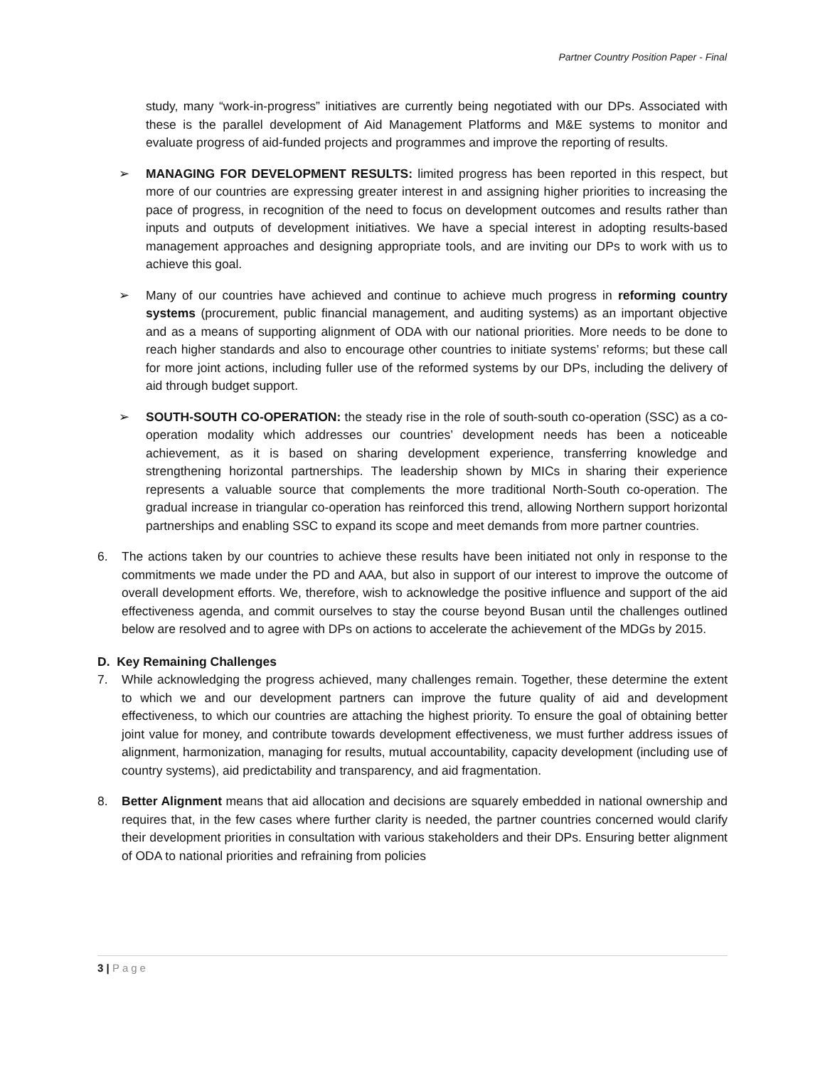Partner Country Position Paper - Final
study, many “work-in-progress” initiatives are currently being negotiated with our DPs. Associated with these is the parallel development of Aid Management Platforms and M&E systems to monitor and evaluate progress of aid-funded projects and programmes and improve the reporting of results.
➢ MANAGING FOR DEVELOPMENT RESULTS: limited progress has been reported in this respect, but more of our countries are expressing greater interest in and assigning higher priorities to increasing the pace of progress, in recognition of the need to focus on development outcomes and results rather than inputs and outputs of development initiatives. We have a special interest in adopting results-based management approaches and designing appropriate tools, and are inviting our DPs to work with us to achieve this goal.
➢ Many of our countries have achieved and continue to achieve much progress in reforming country systems (procurement, public financial management, and auditing systems) as an important objective and as a means of supporting alignment of ODA with our national priorities. More needs to be done to reach higher standards and also to encourage other countries to initiate systems’ reforms; but these call for more joint actions, including fuller use of the reformed systems by our DPs, including the delivery of aid through budget support.
➢ SOUTH-SOUTH CO-OPERATION: the steady rise in the role of south-south co-operation (SSC) as a co-operation modality which addresses our countries’ development needs has been a noticeable achievement, as it is based on sharing development experience, transferring knowledge and strengthening horizontal partnerships. The leadership shown by MICs in sharing their experience represents a valuable source that complements the more traditional North-South co-operation. The gradual increase in triangular co-operation has reinforced this trend, allowing Northern support horizontal partnerships and enabling SSC to expand its scope and meet demands from more partner countries.
6. The actions taken by our countries to achieve these results have been initiated not only in response to the commitments we made under the PD and AAA, but also in support of our interest to improve the outcome of overall development efforts. We, therefore, wish to acknowledge the positive influence and support of the aid effectiveness agenda, and commit ourselves to stay the course beyond Busan until the challenges outlined below are resolved and to agree with DPs on actions to accelerate the achievement of the MDGs by 2015.
D. Key Remaining Challenges
7. While acknowledging the progress achieved, many challenges remain. Together, these determine the extent to which we and our development partners can improve the future quality of aid and development effectiveness, to which our countries are attaching the highest priority. To ensure the goal of obtaining better joint value for money, and contribute towards development effectiveness, we must further address issues of alignment, harmonization, managing for results, mutual accountability, capacity development (including use of country systems), aid predictability and transparency, and aid fragmentation.
8. Better Alignment means that aid allocation and decisions are squarely embedded in national ownership and requires that, in the few cases where further clarity is needed, the partner countries concerned would clarify their development priorities in consultation with various stakeholders and their DPs. Ensuring better alignment of ODA to national priorities and refraining from policies
3 | Page